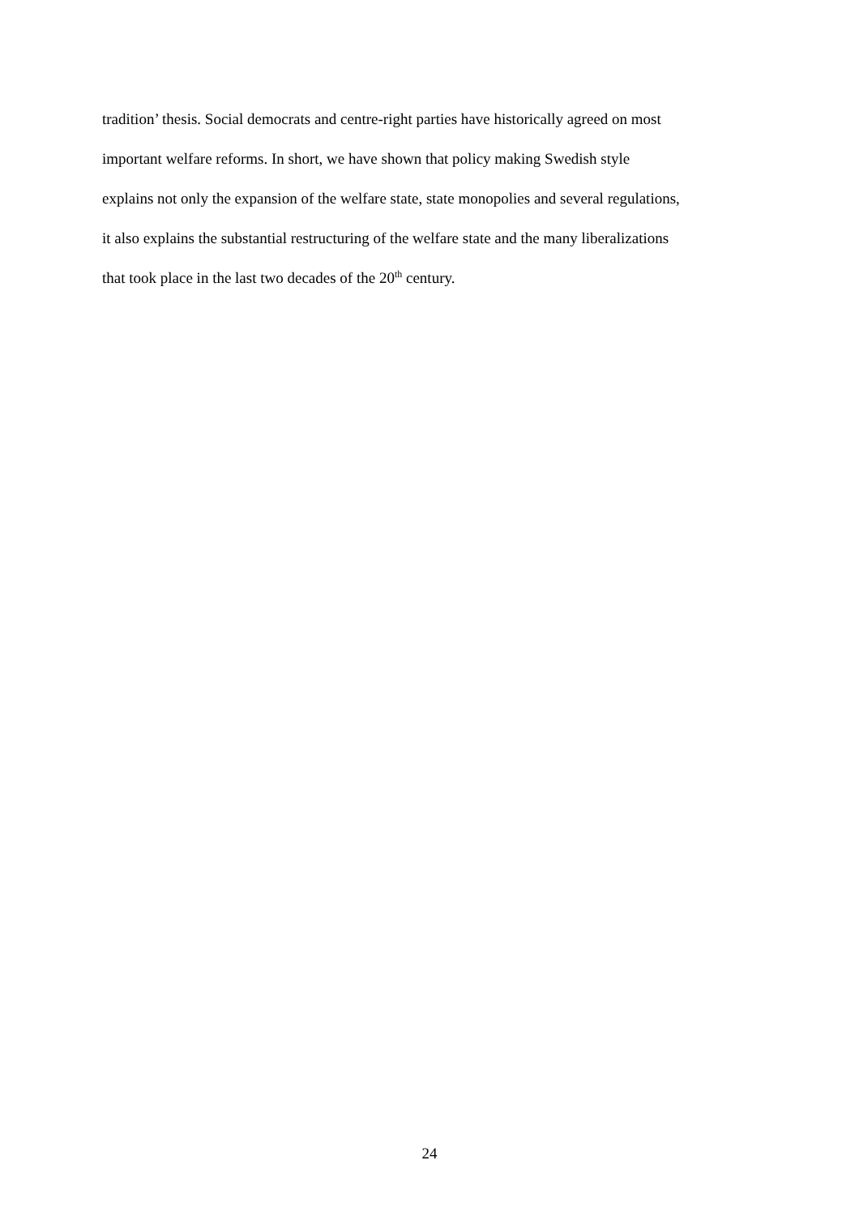tradition’ thesis. Social democrats and centre-right parties have historically agreed on most
important welfare reforms. In short, we have shown that policy making Swedish style
explains not only the expansion of the welfare state, state monopolies and several regulations,
it also explains the substantial restructuring of the welfare state and the many liberalizations
that took place in the last two decades of the 20<sup>th</sup> century.
24